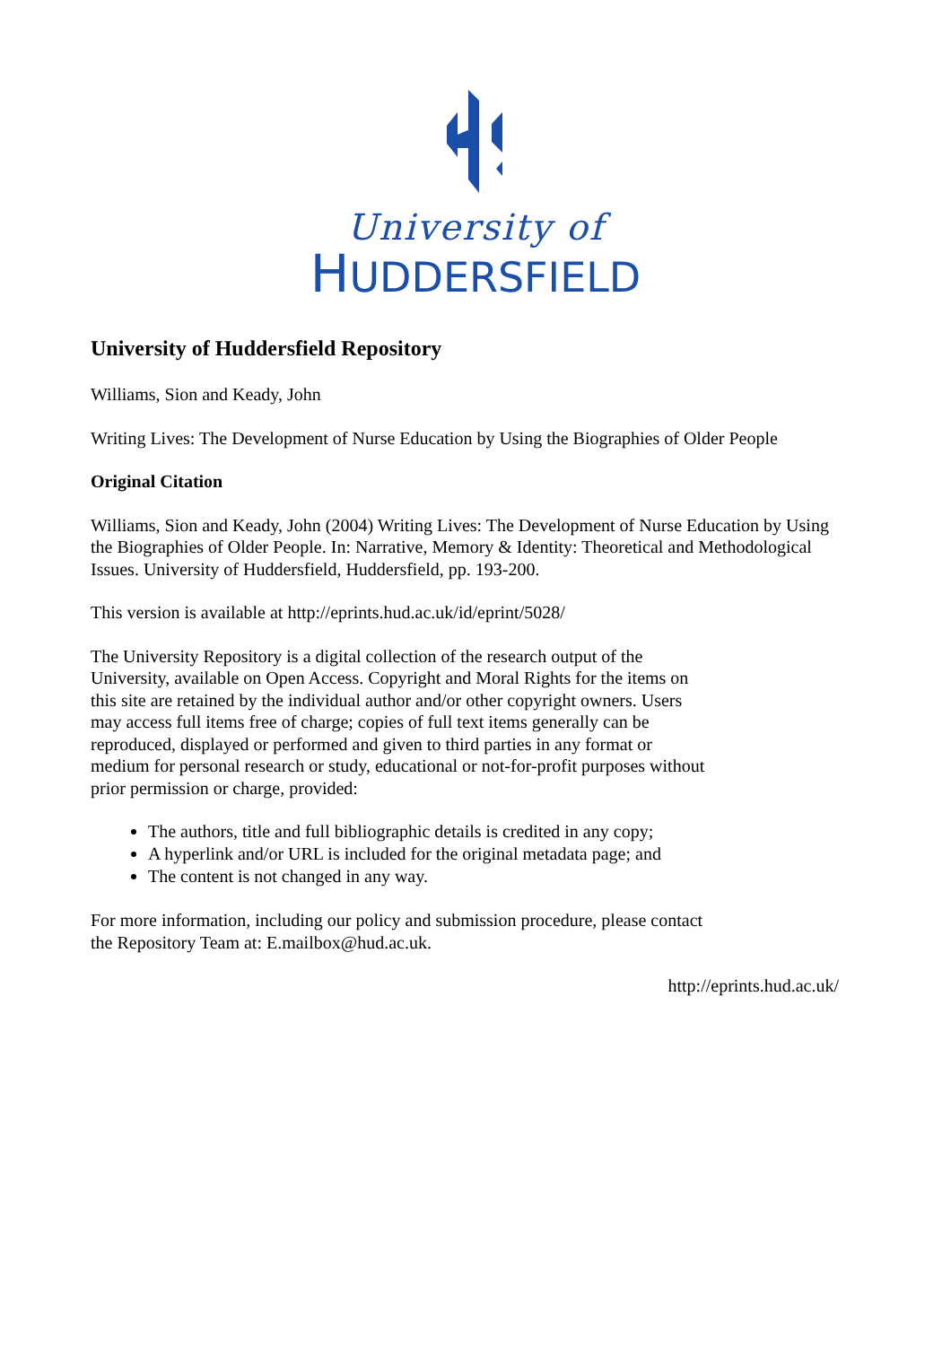University of
HUDDERSFIELD
University of Huddersfield Repository
Williams, Sion and Keady, John
Writing Lives: The Development of Nurse Education by Using the Biographies of Older People
Original Citation
Williams, Sion and Keady, John (2004) Writing Lives: The Development of Nurse Education by Using the Biographies of Older People. In: Narrative, Memory & Identity: Theoretical and Methodological Issues. University of Huddersfield, Huddersfield, pp. 193-200.
This version is available at http://eprints.hud.ac.uk/id/eprint/5028/
The University Repository is a digital collection of the research output of the University, available on Open Access. Copyright and Moral Rights for the items on this site are retained by the individual author and/or other copyright owners. Users may access full items free of charge; copies of full text items generally can be reproduced, displayed or performed and given to third parties in any format or medium for personal research or study, educational or not-for-profit purposes without prior permission or charge, provided:
The authors, title and full bibliographic details is credited in any copy;
A hyperlink and/or URL is included for the original metadata page; and
The content is not changed in any way.
For more information, including our policy and submission procedure, please contact the Repository Team at: E.mailbox@hud.ac.uk.
http://eprints.hud.ac.uk/